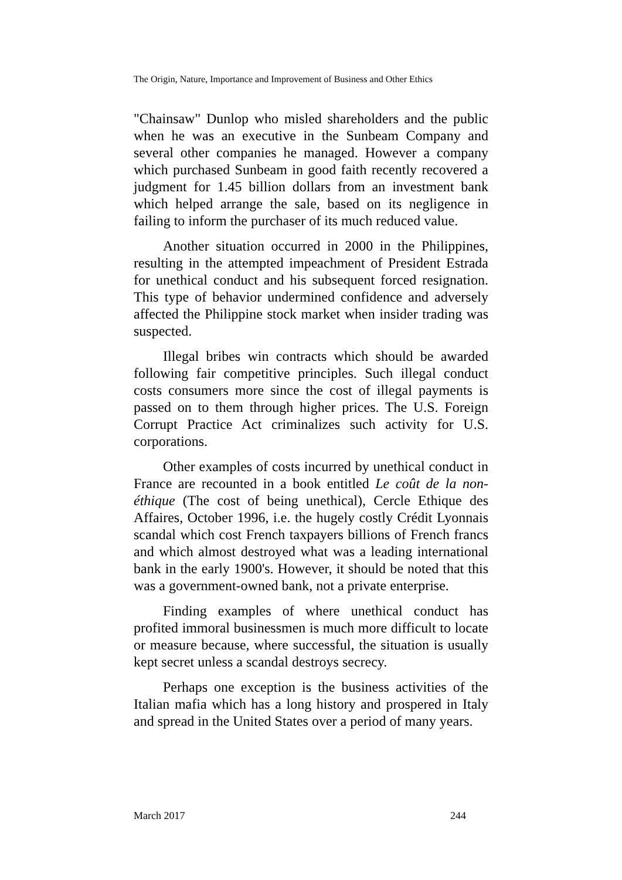The Origin, Nature, Importance and Improvement of Business and Other Ethics
"Chainsaw" Dunlop who misled shareholders and the public when he was an executive in the Sunbeam Company and several other companies he managed. However a company which purchased Sunbeam in good faith recently recovered a judgment for 1.45 billion dollars from an investment bank which helped arrange the sale, based on its negligence in failing to inform the purchaser of its much reduced value.
Another situation occurred in 2000 in the Philippines, resulting in the attempted impeachment of President Estrada for unethical conduct and his subsequent forced resignation. This type of behavior undermined confidence and adversely affected the Philippine stock market when insider trading was suspected.
Illegal bribes win contracts which should be awarded following fair competitive principles. Such illegal conduct costs consumers more since the cost of illegal payments is passed on to them through higher prices. The U.S. Foreign Corrupt Practice Act criminalizes such activity for U.S. corporations.
Other examples of costs incurred by unethical conduct in France are recounted in a book entitled Le coût de la non-éthique (The cost of being unethical), Cercle Ethique des Affaires, October 1996, i.e. the hugely costly Crédit Lyonnais scandal which cost French taxpayers billions of French francs and which almost destroyed what was a leading international bank in the early 1900's. However, it should be noted that this was a government-owned bank, not a private enterprise.
Finding examples of where unethical conduct has profited immoral businessmen is much more difficult to locate or measure because, where successful, the situation is usually kept secret unless a scandal destroys secrecy.
Perhaps one exception is the business activities of the Italian mafia which has a long history and prospered in Italy and spread in the United States over a period of many years.
March 2017 244